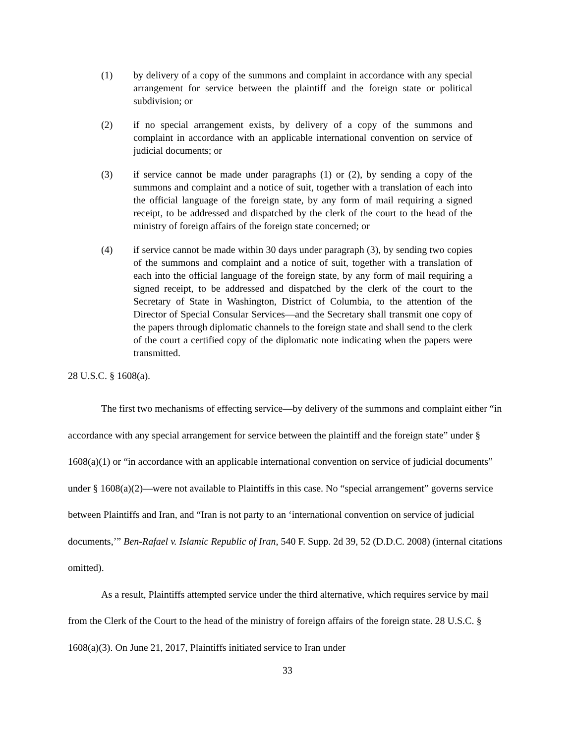(1) by delivery of a copy of the summons and complaint in accordance with any special arrangement for service between the plaintiff and the foreign state or political subdivision; or
(2) if no special arrangement exists, by delivery of a copy of the summons and complaint in accordance with an applicable international convention on service of judicial documents; or
(3) if service cannot be made under paragraphs (1) or (2), by sending a copy of the summons and complaint and a notice of suit, together with a translation of each into the official language of the foreign state, by any form of mail requiring a signed receipt, to be addressed and dispatched by the clerk of the court to the head of the ministry of foreign affairs of the foreign state concerned; or
(4) if service cannot be made within 30 days under paragraph (3), by sending two copies of the summons and complaint and a notice of suit, together with a translation of each into the official language of the foreign state, by any form of mail requiring a signed receipt, to be addressed and dispatched by the clerk of the court to the Secretary of State in Washington, District of Columbia, to the attention of the Director of Special Consular Services—and the Secretary shall transmit one copy of the papers through diplomatic channels to the foreign state and shall send to the clerk of the court a certified copy of the diplomatic note indicating when the papers were transmitted.
28 U.S.C. § 1608(a).
The first two mechanisms of effecting service—by delivery of the summons and complaint either “in accordance with any special arrangement for service between the plaintiff and the foreign state” under § 1608(a)(1) or “in accordance with an applicable international convention on service of judicial documents” under § 1608(a)(2)—were not available to Plaintiffs in this case. No “special arrangement” governs service between Plaintiffs and Iran, and “Iran is not party to an ‘international convention on service of judicial documents,’” Ben-Rafael v. Islamic Republic of Iran, 540 F. Supp. 2d 39, 52 (D.D.C. 2008) (internal citations omitted).
As a result, Plaintiffs attempted service under the third alternative, which requires service by mail from the Clerk of the Court to the head of the ministry of foreign affairs of the foreign state. 28 U.S.C. § 1608(a)(3). On June 21, 2017, Plaintiffs initiated service to Iran under
33